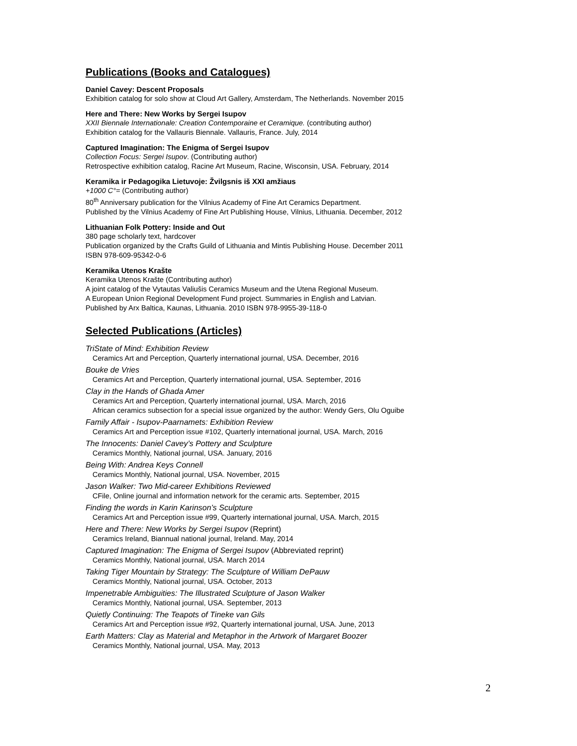Publications (Books and Catalogues)
Daniel Cavey: Descent Proposals
Exhibition catalog for solo show at Cloud Art Gallery, Amsterdam, The Netherlands. November 2015
Here and There: New Works by Sergei Isupov
XXII Biennale Internationale: Creation Contemporaine et Ceramique. (contributing author)
Exhibition catalog for the Vallauris Biennale. Vallauris, France. July, 2014
Captured Imagination: The Enigma of Sergei Isupov
Collection Focus: Sergei Isupov. (Contributing author)
Retrospective exhibition catalog, Racine Art Museum, Racine, Wisconsin, USA. February, 2014
Keramika ir Pedagogika Lietuvoje: Žvilgsnis iš XXI amžiaus
+1000 C°= (Contributing author)
80<sup>th</sup> Anniversary publication for the Vilnius Academy of Fine Art Ceramics Department.
Published by the Vilnius Academy of Fine Art Publishing House, Vilnius, Lithuania. December, 2012
Lithuanian Folk Pottery: Inside and Out
380 page scholarly text, hardcover
Publication organized by the Crafts Guild of Lithuania and Mintis Publishing House. December 2011
ISBN 978-609-95342-0-6
Keramika Utenos Krašte
Keramika Utenos Krašte (Contributing author)
A joint catalog of the Vytautas Valiušis Ceramics Museum and the Utena Regional Museum.
A European Union Regional Development Fund project. Summaries in English and Latvian.
Published by Arx Baltica, Kaunas, Lithuania. 2010 ISBN 978-9955-39-118-0
Selected Publications (Articles)
TriState of Mind: Exhibition Review
Ceramics Art and Perception, Quarterly international journal, USA. December, 2016
Bouke de Vries
Ceramics Art and Perception, Quarterly international journal, USA. September, 2016
Clay in the Hands of Ghada Amer
Ceramics Art and Perception, Quarterly international journal, USA. March, 2016
African ceramics subsection for a special issue organized by the author: Wendy Gers, Olu Oguibe
Family Affair - Isupov-Paarnamets: Exhibition Review
Ceramics Art and Perception issue #102, Quarterly international journal, USA. March, 2016
The Innocents: Daniel Cavey’s Pottery and Sculpture
Ceramics Monthly, National journal, USA. January, 2016
Being With: Andrea Keys Connell
Ceramics Monthly, National journal, USA. November, 2015
Jason Walker: Two Mid-career Exhibitions Reviewed
CFile, Online journal and information network for the ceramic arts. September, 2015
Finding the words in Karin Karinson’s Sculpture
Ceramics Art and Perception issue #99, Quarterly international journal, USA. March, 2015
Here and There: New Works by Sergei Isupov (Reprint)
Ceramics Ireland, Biannual national journal, Ireland. May, 2014
Captured Imagination: The Enigma of Sergei Isupov (Abbreviated reprint)
Ceramics Monthly, National journal, USA. March 2014
Taking Tiger Mountain by Strategy: The Sculpture of William DePauw
Ceramics Monthly, National journal, USA. October, 2013
Impenetrable Ambiguities: The Illustrated Sculpture of Jason Walker
Ceramics Monthly, National journal, USA. September, 2013
Quietly Continuing: The Teapots of Tineke van Gils
Ceramics Art and Perception issue #92, Quarterly international journal, USA. June, 2013
Earth Matters: Clay as Material and Metaphor in the Artwork of Margaret Boozer
Ceramics Monthly, National journal, USA. May, 2013
2